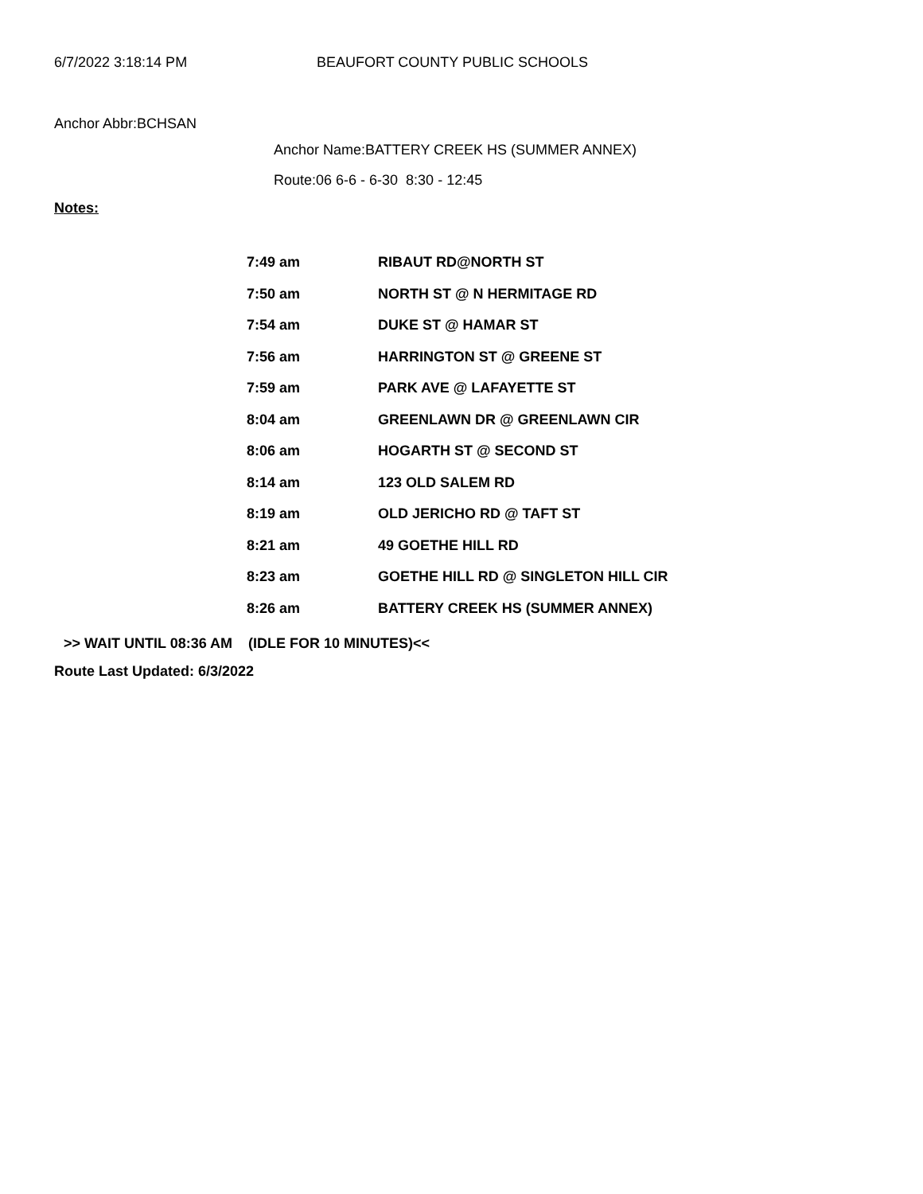6/7/2022 3:18:14 PM BEAUFORT COUNTY PUBLIC SCHOOLS
Anchor Abbr:BCHSAN
Anchor Name:BATTERY CREEK HS (SUMMER ANNEX)
Route:06 6-6 - 6-30 8:30 - 12:45
Notes:
| 7:49 am | RIBAUT RD@NORTH ST |
| 7:50 am | NORTH ST @ N HERMITAGE RD |
| 7:54 am | DUKE ST @ HAMAR ST |
| 7:56 am | HARRINGTON ST @ GREENE ST |
| 7:59 am | PARK AVE @ LAFAYETTE ST |
| 8:04 am | GREENLAWN DR @ GREENLAWN CIR |
| 8:06 am | HOGARTH ST @ SECOND ST |
| 8:14 am | 123 OLD SALEM RD |
| 8:19 am | OLD JERICHO RD @ TAFT ST |
| 8:21 am | 49 GOETHE HILL RD |
| 8:23 am | GOETHE HILL RD @ SINGLETON HILL CIR |
| 8:26 am | BATTERY CREEK HS (SUMMER ANNEX) |
>> WAIT UNTIL 08:36 AM (IDLE FOR 10 MINUTES)<<
Route Last Updated: 6/3/2022